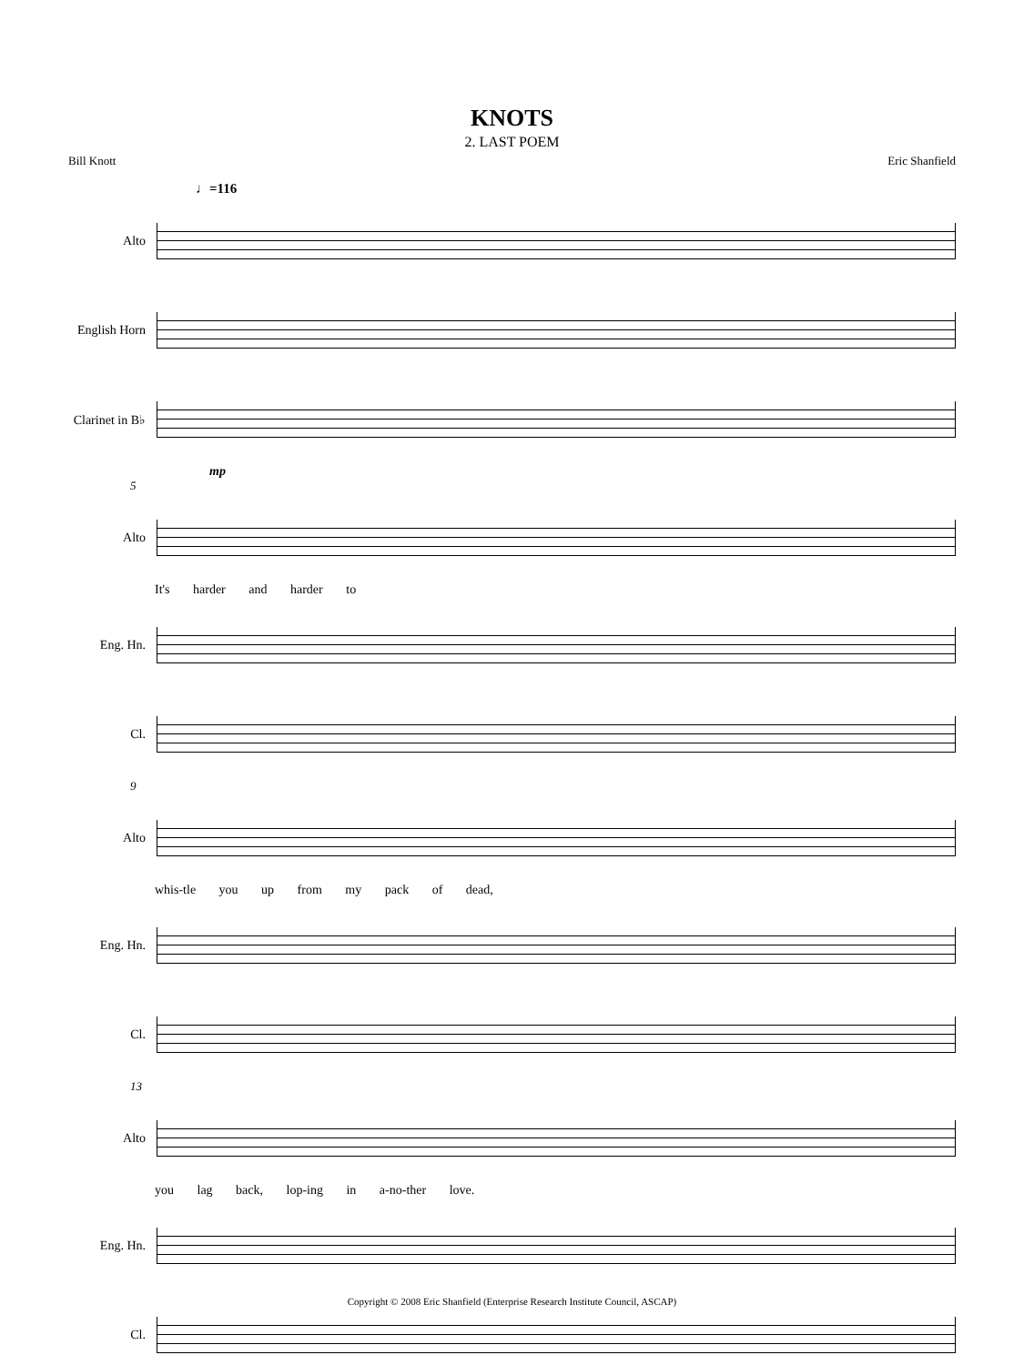KNOTS
2. LAST POEM
Bill Knott Eric Shanfield
♩=116
Alto
English Horn
Clarinet in B♭
mp
5
Alto
It's harder and harder to
Eng. Hn.
Cl.
9
Alto
whis-tle you up from my pack of dead,
Eng. Hn.
Cl.
13
Alto
you lag back, lop-ing in a-no-ther love.
Eng. Hn.
Cl.
Copyright © 2008 Eric Shanfield (Enterprise Research Institute Council, ASCAP)